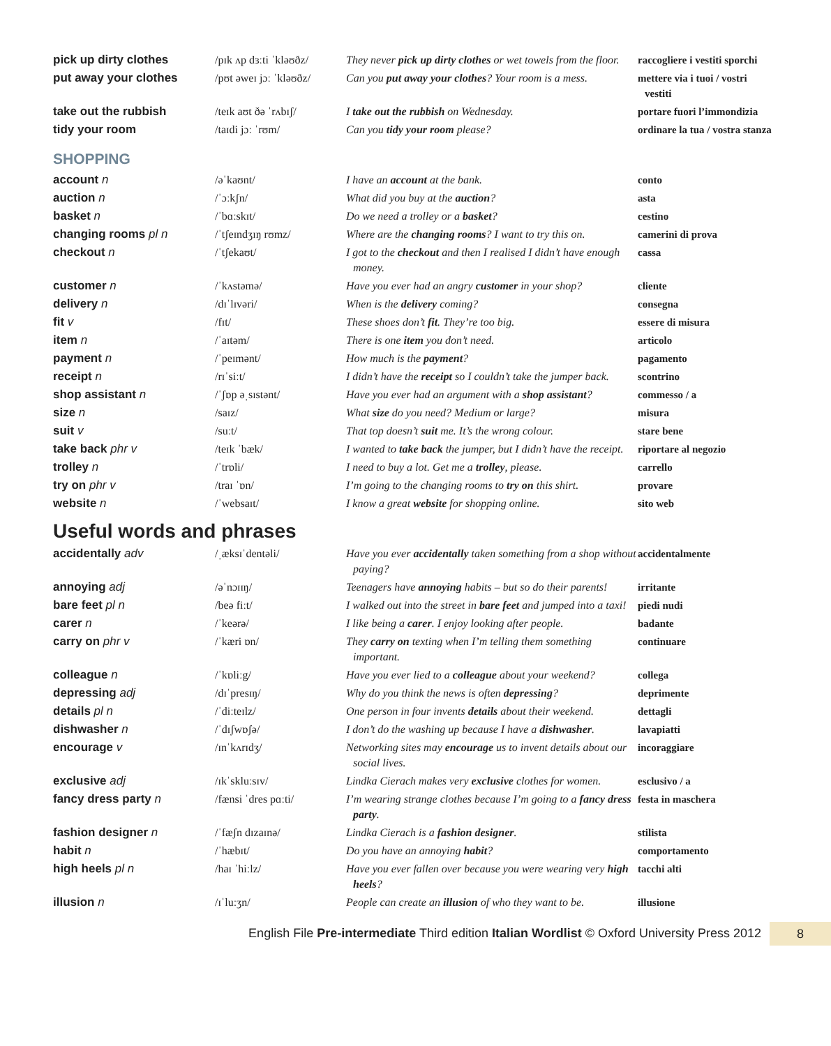| pick up dirty clothes | /pɪk ʌp dɜːti ˈkləʊðz/ | They never pick up dirty clothes or wet towels from the floor. | raccogliere i vestiti sporchi |
| put away your clothes | /pʊt əweɪ jɔː ˈkləʊðz/ | Can you put away your clothes ? Your room is a mess. | mettere via i tuoi / vostri vestiti |
| take out the rubbish | /teɪk aʊt ðə ˈrʌbɪʃ/ | I take out the rubbish on Wednesday. | portare fuori l’immondizia |
| tidy your room | /taɪdi jɔː ˈrʊm/ | Can you tidy your room please? | ordinare la tua / vostra stanza |
SHOPPING
| account n | /əˈkaʊnt/ | I have an account at the bank. | conto |
| auction n | /ˈɔːkʃn/ | What did you buy at the auction ? | asta |
| basket n | /ˈbɑːskɪt/ | Do we need a trolley or a basket ? | cestino |
| changing rooms pl n | /ˈtʃeɪndʒɪŋ rʊmz/ | Where are the changing rooms ? I want to try this on. | camerini di prova |
| checkout n | /ˈtʃekaʊt/ | I got to the checkout and then I realised I didn’t have enough money. | cassa |
| customer n | /ˈkʌstəmə/ | Have you ever had an angry customer in your shop? | cliente |
| delivery n | /dɪˈlɪvəri/ | When is the delivery coming? | consegna |
| fit v | /fɪt/ | These shoes don’t fit . They’re too big. | essere di misura |
| item n | /ˈaɪtəm/ | There is one item you don’t need. | articolo |
| payment n | /ˈpeɪmənt/ | How much is the payment ? | pagamento |
| receipt n | /rɪˈsiːt/ | I didn’t have the receipt so I couldn’t take the jumper back. | scontrino |
| shop assistant n | /ˈʃɒp əˌsɪstənt/ | Have you ever had an argument with a shop assistant ? | commesso / a |
| size n | /saɪz/ | What size do you need? Medium or large? | misura |
| suit v | /suːt/ | That top doesn’t suit me. It’s the wrong colour. | stare bene |
| take back phr v | /teɪk ˈbæk/ | I wanted to take back the jumper, but I didn’t have the receipt. | riportare al negozio |
| trolley n | /ˈtrɒli/ | I need to buy a lot. Get me a trolley , please. | carrello |
| try on phr v | /traɪ ˈɒn/ | I’m going to the changing rooms to try on this shirt. | provare |
| website n | /ˈwebsaɪt/ | I know a great website for shopping online. | sito web |
Useful words and phrases
| accidentally adv | /ˌæksɪˈdentəli/ | Have you ever accidentally taken something from a shop without paying? | accidentalmente |
| annoying adj | /əˈnɔɪɪŋ/ | Teenagers have annoying habits – but so do their parents! | irritante |
| bare feet pl n | /beə fiːt/ | I walked out into the street in bare feet and jumped into a taxi! | piedi nudi |
| carer n | /ˈkeərə/ | I like being a carer . I enjoy looking after people. | badante |
| carry on phr v | /ˈkæri ɒn/ | They carry on texting when I’m telling them something important. | continuare |
| colleague n | /ˈkɒliːg/ | Have you ever lied to a colleague about your weekend? | collega |
| depressing adj | /dɪˈpresɪŋ/ | Why do you think the news is often depressing ? | deprimente |
| details pl n | /ˈdiːteɪlz/ | One person in four invents details about their weekend. | dettagli |
| dishwasher n | /ˈdɪʃwɒʃə/ | I don’t do the washing up because I have a dishwasher . | lavapiatti |
| encourage v | /ɪnˈkʌrɪdʒ/ | Networking sites may encourage us to invent details about our social lives. | incoraggiare |
| exclusive adj | /ɪkˈskluːsɪv/ | Lindka Cierach makes very exclusive clothes for women. | esclusivo / a |
| fancy dress party n | /fænsi ˈdres pɑːti/ | I’m wearing strange clothes because I’m going to a fancy dress party . | festa in maschera |
| fashion designer n | /ˈfæʃn dɪzaɪnə/ | Lindka Cierach is a fashion designer . | stilista |
| habit n | /ˈhæbɪt/ | Do you have an annoying habit ? | comportamento |
| high heels pl n | /haɪ ˈhiːlz/ | Have you ever fallen over because you were wearing very high heels ? | tacchi alti |
| illusion n | /ɪˈluːʒn/ | People can create an illusion of who they want to be. | illusione |
English File Pre-intermediate Third edition Italian Wordlist © Oxford University Press 2012 8